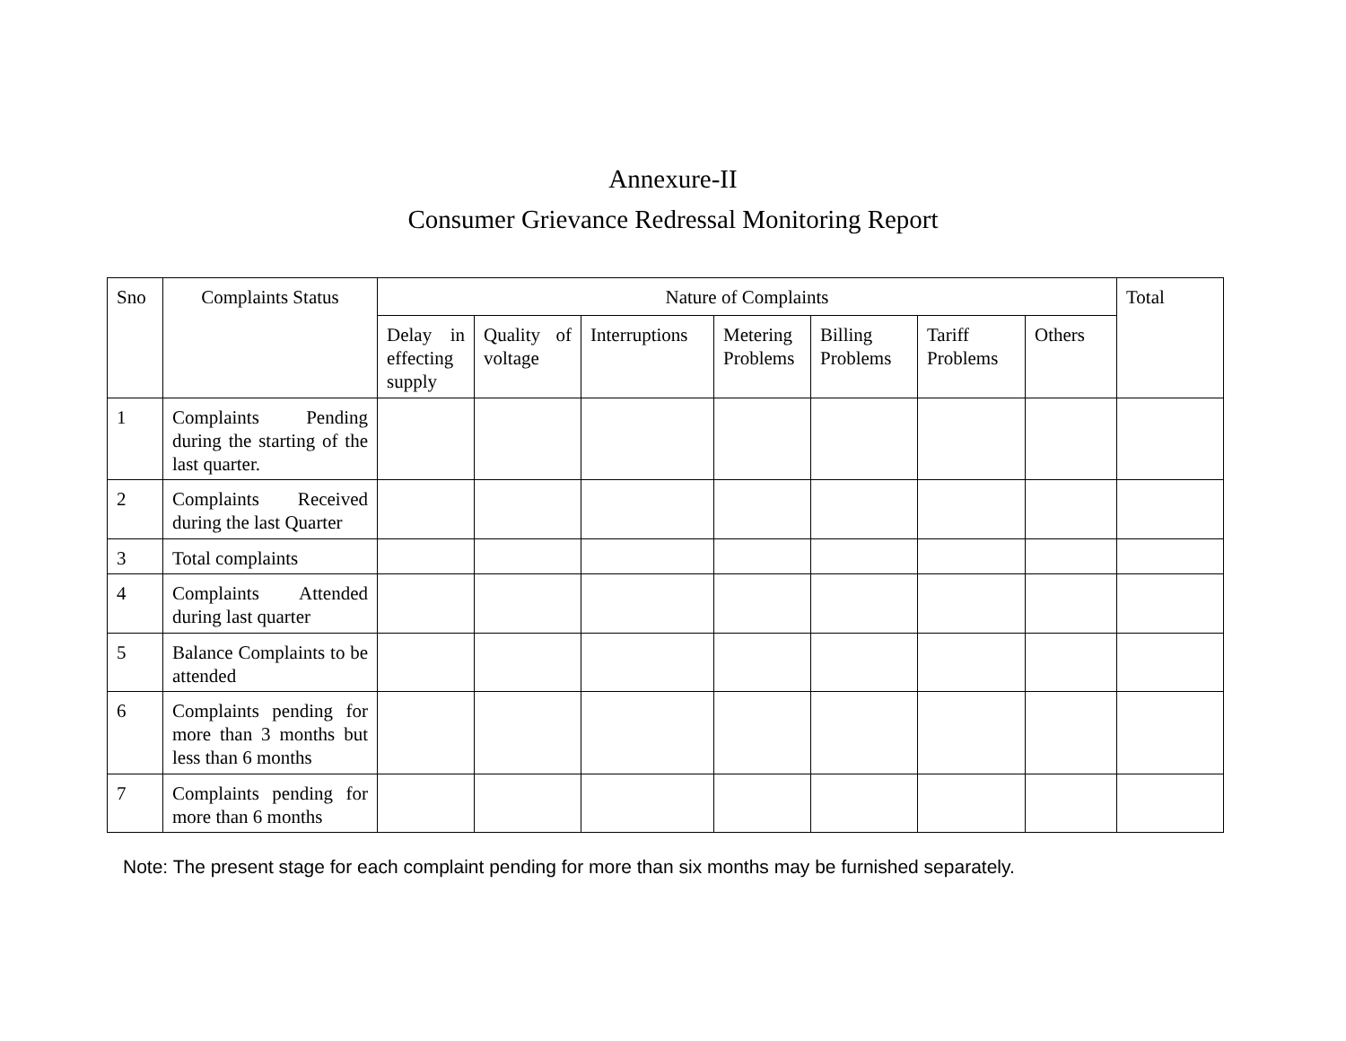Annexure-II
Consumer Grievance Redressal Monitoring Report
| Sno | Complaints Status | Nature of Complaints | | | | | | | Total |
| --- | --- | --- | --- | --- | --- | --- | --- | --- | --- |
| | | Delay in effecting supply | Quality of voltage | Interruptions | Metering Problems | Billing Problems | Tariff Problems | Others | |
| 1 | Complaints Pending during the starting of the last quarter. | | | | | | | | |
| 2 | Complaints Received during the last Quarter | | | | | | | | |
| 3 | Total complaints | | | | | | | | |
| 4 | Complaints Attended during last quarter | | | | | | | | |
| 5 | Balance Complaints to be attended | | | | | | | | |
| 6 | Complaints pending for more than 3 months but less than 6 months | | | | | | | | |
| 7 | Complaints pending for more than 6 months | | | | | | | | |
Note: The present stage for each complaint pending for more than six months may be furnished separately.